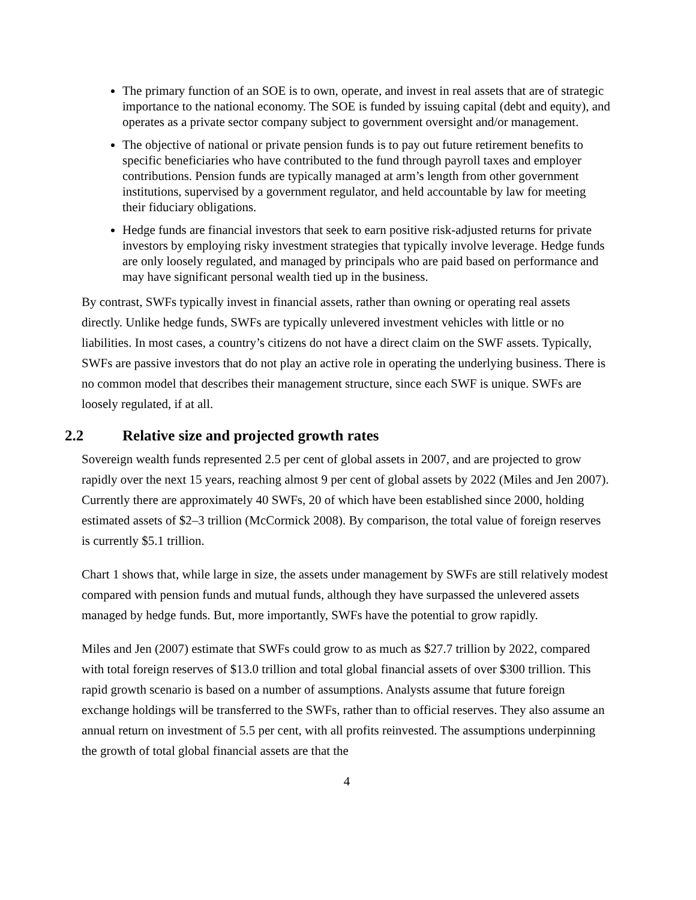The primary function of an SOE is to own, operate, and invest in real assets that are of strategic importance to the national economy. The SOE is funded by issuing capital (debt and equity), and operates as a private sector company subject to government oversight and/or management.
The objective of national or private pension funds is to pay out future retirement benefits to specific beneficiaries who have contributed to the fund through payroll taxes and employer contributions. Pension funds are typically managed at arm’s length from other government institutions, supervised by a government regulator, and held accountable by law for meeting their fiduciary obligations.
Hedge funds are financial investors that seek to earn positive risk-adjusted returns for private investors by employing risky investment strategies that typically involve leverage. Hedge funds are only loosely regulated, and managed by principals who are paid based on performance and may have significant personal wealth tied up in the business.
By contrast, SWFs typically invest in financial assets, rather than owning or operating real assets directly. Unlike hedge funds, SWFs are typically unlevered investment vehicles with little or no liabilities. In most cases, a country’s citizens do not have a direct claim on the SWF assets. Typically, SWFs are passive investors that do not play an active role in operating the underlying business. There is no common model that describes their management structure, since each SWF is unique. SWFs are loosely regulated, if at all.
2.2 Relative size and projected growth rates
Sovereign wealth funds represented 2.5 per cent of global assets in 2007, and are projected to grow rapidly over the next 15 years, reaching almost 9 per cent of global assets by 2022 (Miles and Jen 2007). Currently there are approximately 40 SWFs, 20 of which have been established since 2000, holding estimated assets of $2–3 trillion (McCormick 2008). By comparison, the total value of foreign reserves is currently $5.1 trillion.
Chart 1 shows that, while large in size, the assets under management by SWFs are still relatively modest compared with pension funds and mutual funds, although they have surpassed the unlevered assets managed by hedge funds. But, more importantly, SWFs have the potential to grow rapidly.
Miles and Jen (2007) estimate that SWFs could grow to as much as $27.7 trillion by 2022, compared with total foreign reserves of $13.0 trillion and total global financial assets of over $300 trillion. This rapid growth scenario is based on a number of assumptions. Analysts assume that future foreign exchange holdings will be transferred to the SWFs, rather than to official reserves. They also assume an annual return on investment of 5.5 per cent, with all profits reinvested. The assumptions underpinning the growth of total global financial assets are that the
4